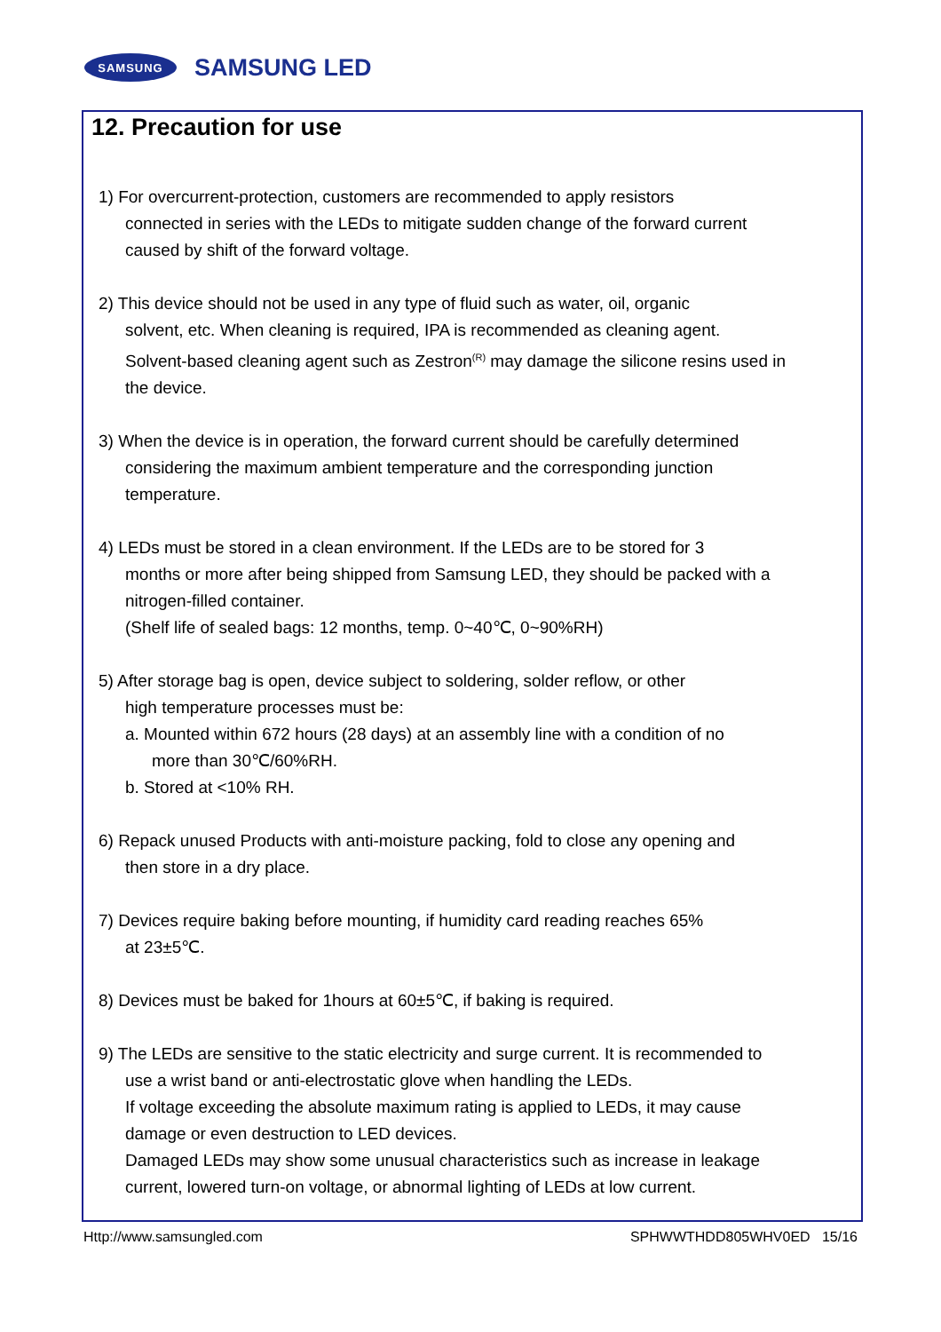SAMSUNG
SAMSUNG LED
12. Precaution for use
1) For overcurrent-protection, customers are recommended to apply resistors
connected in series with the LEDs to mitigate sudden change of the forward current
caused by shift of the forward voltage.
2) This device should not be used in any type of fluid such as water, oil, organic
solvent, etc. When cleaning is required, IPA is recommended as cleaning agent.
Solvent-based cleaning agent such as Zestron<sup>(R)</sup> may damage the silicone resins used in
the device.
3) When the device is in operation, the forward current should be carefully determined
considering the maximum ambient temperature and the corresponding junction
temperature.
4) LEDs must be stored in a clean environment. If the LEDs are to be stored for 3
months or more after being shipped from Samsung LED, they should be packed with a
nitrogen-filled container.
(Shelf life of sealed bags: 12 months, temp. 0~40℃, 0~90%RH)
5) After storage bag is open, device subject to soldering, solder reflow, or other
high temperature processes must be:
a. Mounted within 672 hours (28 days) at an assembly line with a condition of no
more than 30℃/60%RH.
b. Stored at <10% RH.
6) Repack unused Products with anti-moisture packing, fold to close any opening and
then store in a dry place.
7) Devices require baking before mounting, if humidity card reading reaches 65%
at 23±5℃.
8) Devices must be baked for 1hours at 60±5℃, if baking is required.
9) The LEDs are sensitive to the static electricity and surge current. It is recommended to
use a wrist band or anti-electrostatic glove when handling the LEDs.
If voltage exceeding the absolute maximum rating is applied to LEDs, it may cause
damage or even destruction to LED devices.
Damaged LEDs may show some unusual characteristics such as increase in leakage
current, lowered turn-on voltage, or abnormal lighting of LEDs at low current.
Http://www.samsungled.com SPHWWTHDD805WHV0ED 15/16